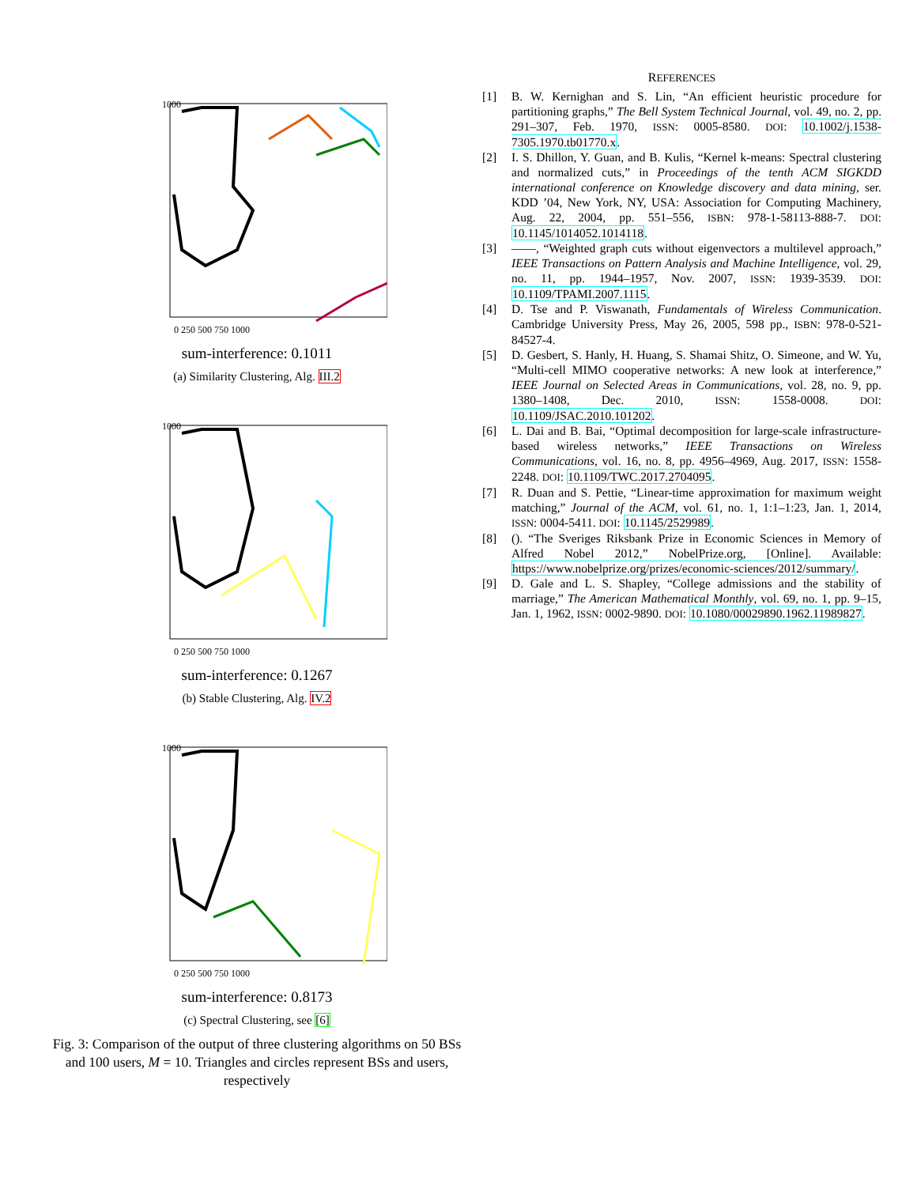1000
0 250 500 750 1000
sum-interference: 0.1011
(a) Similarity Clustering, Alg. III.2
1000
0 250 500 750 1000
sum-interference: 0.1267
(b) Stable Clustering, Alg. IV.2
1000
0 250 500 750 1000
sum-interference: 0.8173
(c) Spectral Clustering, see [6]
Fig. 3: Comparison of the output of three clustering algorithms on 50 BSs and 100 users, M = 10. Triangles and circles represent BSs and users, respectively
REFERENCES
[1] B. W. Kernighan and S. Lin, “An efficient heuristic procedure for partitioning graphs,” The Bell System Technical Journal, vol. 49, no. 2, pp. 291–307, Feb. 1970, ISSN: 0005-8580. DOI: 10.1002/j.1538-7305.1970.tb01770.x.
[2] I. S. Dhillon, Y. Guan, and B. Kulis, “Kernel k-means: Spectral clustering and normalized cuts,” in Proceedings of the tenth ACM SIGKDD international conference on Knowledge discovery and data mining, ser. KDD ’04, New York, NY, USA: Association for Computing Machinery, Aug. 22, 2004, pp. 551–556, ISBN: 978-1-58113-888-7. DOI: 10.1145/1014052.1014118.
[3] ——, “Weighted graph cuts without eigenvectors a multilevel approach,” IEEE Transactions on Pattern Analysis and Machine Intelligence, vol. 29, no. 11, pp. 1944–1957, Nov. 2007, ISSN: 1939-3539. DOI: 10.1109/TPAMI.2007.1115.
[4] D. Tse and P. Viswanath, Fundamentals of Wireless Communication. Cambridge University Press, May 26, 2005, 598 pp., ISBN: 978-0-521-84527-4.
[5] D. Gesbert, S. Hanly, H. Huang, S. Shamai Shitz, O. Simeone, and W. Yu, “Multi-cell MIMO cooperative networks: A new look at interference,” IEEE Journal on Selected Areas in Communications, vol. 28, no. 9, pp. 1380–1408, Dec. 2010, ISSN: 1558-0008. DOI: 10.1109/JSAC.2010.101202.
[6] L. Dai and B. Bai, “Optimal decomposition for large-scale infrastructure-based wireless networks,” IEEE Transactions on Wireless Communications, vol. 16, no. 8, pp. 4956–4969, Aug. 2017, ISSN: 1558-2248. DOI: 10.1109/TWC.2017.2704095.
[7] R. Duan and S. Pettie, “Linear-time approximation for maximum weight matching,” Journal of the ACM, vol. 61, no. 1, 1:1–1:23, Jan. 1, 2014, ISSN: 0004-5411. DOI: 10.1145/2529989.
[8] (). “The Sveriges Riksbank Prize in Economic Sciences in Memory of Alfred Nobel 2012,” NobelPrize.org, [Online]. Available: https://www.nobelprize.org/prizes/economic-sciences/2012/summary/.
[9] D. Gale and L. S. Shapley, “College admissions and the stability of marriage,” The American Mathematical Monthly, vol. 69, no. 1, pp. 9–15, Jan. 1, 1962, ISSN: 0002-9890. DOI: 10.1080/00029890.1962.11989827.